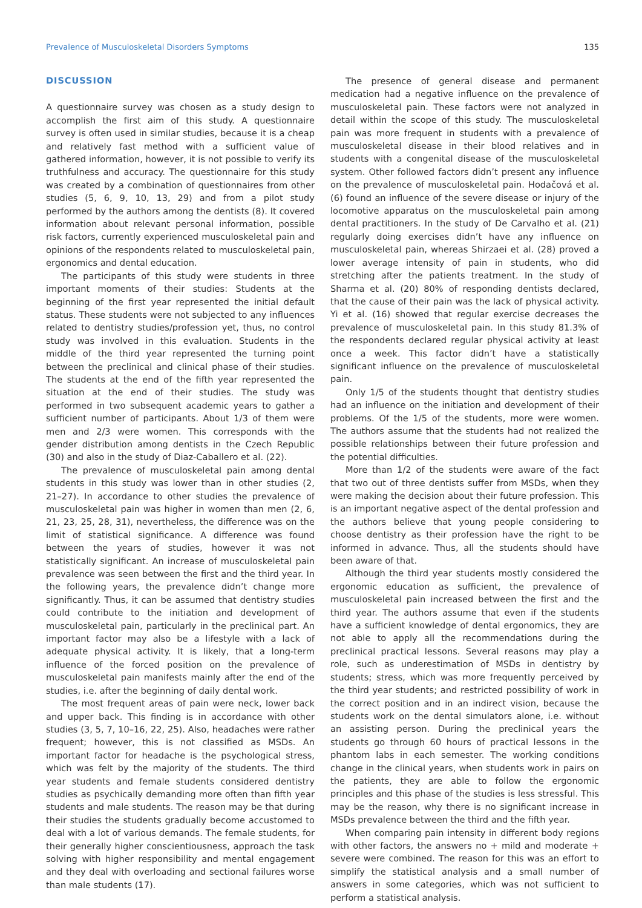Prevalence of Musculoskeletal Disorders Symptoms 135
DISCUSSION
A questionnaire survey was chosen as a study design to accomplish the first aim of this study. A questionnaire survey is often used in similar studies, because it is a cheap and relatively fast method with a sufficient value of gathered information, however, it is not possible to verify its truthfulness and accuracy. The questionnaire for this study was created by a combination of questionnaires from other studies (5, 6, 9, 10, 13, 29) and from a pilot study performed by the authors among the dentists (8). It covered information about relevant personal information, possible risk factors, currently experienced musculoskeletal pain and opinions of the respondents related to musculoskeletal pain, ergonomics and dental education.
The participants of this study were students in three important moments of their studies: Students at the beginning of the first year represented the initial default status. These students were not subjected to any influences related to dentistry studies/profession yet, thus, no control study was involved in this evaluation. Students in the middle of the third year represented the turning point between the preclinical and clinical phase of their studies. The students at the end of the fifth year represented the situation at the end of their studies. The study was performed in two subsequent academic years to gather a sufficient number of participants. About 1/3 of them were men and 2/3 were women. This corresponds with the gender distribution among dentists in the Czech Republic (30) and also in the study of Diaz-Caballero et al. (22).
The prevalence of musculoskeletal pain among dental students in this study was lower than in other studies (2, 21–27). In accordance to other studies the prevalence of musculoskeletal pain was higher in women than men (2, 6, 21, 23, 25, 28, 31), nevertheless, the difference was on the limit of statistical significance. A difference was found between the years of studies, however it was not statistically significant. An increase of musculoskeletal pain prevalence was seen between the first and the third year. In the following years, the prevalence didn’t change more significantly. Thus, it can be assumed that dentistry studies could contribute to the initiation and development of musculoskeletal pain, particularly in the preclinical part. An important factor may also be a lifestyle with a lack of adequate physical activity. It is likely, that a long-term influence of the forced position on the prevalence of musculoskeletal pain manifests mainly after the end of the studies, i.e. after the beginning of daily dental work.
The most frequent areas of pain were neck, lower back and upper back. This finding is in accordance with other studies (3, 5, 7, 10–16, 22, 25). Also, headaches were rather frequent; however, this is not classified as MSDs. An important factor for headache is the psychological stress, which was felt by the majority of the students. The third year students and female students considered dentistry studies as psychically demanding more often than fifth year students and male students. The reason may be that during their studies the students gradually become accustomed to deal with a lot of various demands. The female students, for their generally higher conscientiousness, approach the task solving with higher responsibility and mental engagement and they deal with overloading and sectional failures worse than male students (17).
The presence of general disease and permanent medication had a negative influence on the prevalence of musculoskeletal pain. These factors were not analyzed in detail within the scope of this study. The musculoskeletal pain was more frequent in students with a prevalence of musculoskeletal disease in their blood relatives and in students with a congenital disease of the musculoskeletal system. Other followed factors didn’t present any influence on the prevalence of musculoskeletal pain. Hodačová et al. (6) found an influence of the severe disease or injury of the locomotive apparatus on the musculoskeletal pain among dental practitioners. In the study of De Carvalho et al. (21) regularly doing exercises didn’t have any influence on musculoskeletal pain, whereas Shirzaei et al. (28) proved a lower average intensity of pain in students, who did stretching after the patients treatment. In the study of Sharma et al. (20) 80% of responding dentists declared, that the cause of their pain was the lack of physical activity. Yi et al. (16) showed that regular exercise decreases the prevalence of musculoskeletal pain. In this study 81.3% of the respondents declared regular physical activity at least once a week. This factor didn’t have a statistically significant influence on the prevalence of musculoskeletal pain.
Only 1/5 of the students thought that dentistry studies had an influence on the initiation and development of their problems. Of the 1/5 of the students, more were women. The authors assume that the students had not realized the possible relationships between their future profession and the potential difficulties.
More than 1/2 of the students were aware of the fact that two out of three dentists suffer from MSDs, when they were making the decision about their future profession. This is an important negative aspect of the dental profession and the authors believe that young people considering to choose dentistry as their profession have the right to be informed in advance. Thus, all the students should have been aware of that.
Although the third year students mostly considered the ergonomic education as sufficient, the prevalence of musculoskeletal pain increased between the first and the third year. The authors assume that even if the students have a sufficient knowledge of dental ergonomics, they are not able to apply all the recommendations during the preclinical practical lessons. Several reasons may play a role, such as underestimation of MSDs in dentistry by students; stress, which was more frequently perceived by the third year students; and restricted possibility of work in the correct position and in an indirect vision, because the students work on the dental simulators alone, i.e. without an assisting person. During the preclinical years the students go through 60 hours of practical lessons in the phantom labs in each semester. The working conditions change in the clinical years, when students work in pairs on the patients, they are able to follow the ergonomic principles and this phase of the studies is less stressful. This may be the reason, why there is no significant increase in MSDs prevalence between the third and the fifth year.
When comparing pain intensity in different body regions with other factors, the answers no + mild and moderate + severe were combined. The reason for this was an effort to simplify the statistical analysis and a small number of answers in some categories, which was not sufficient to perform a statistical analysis.